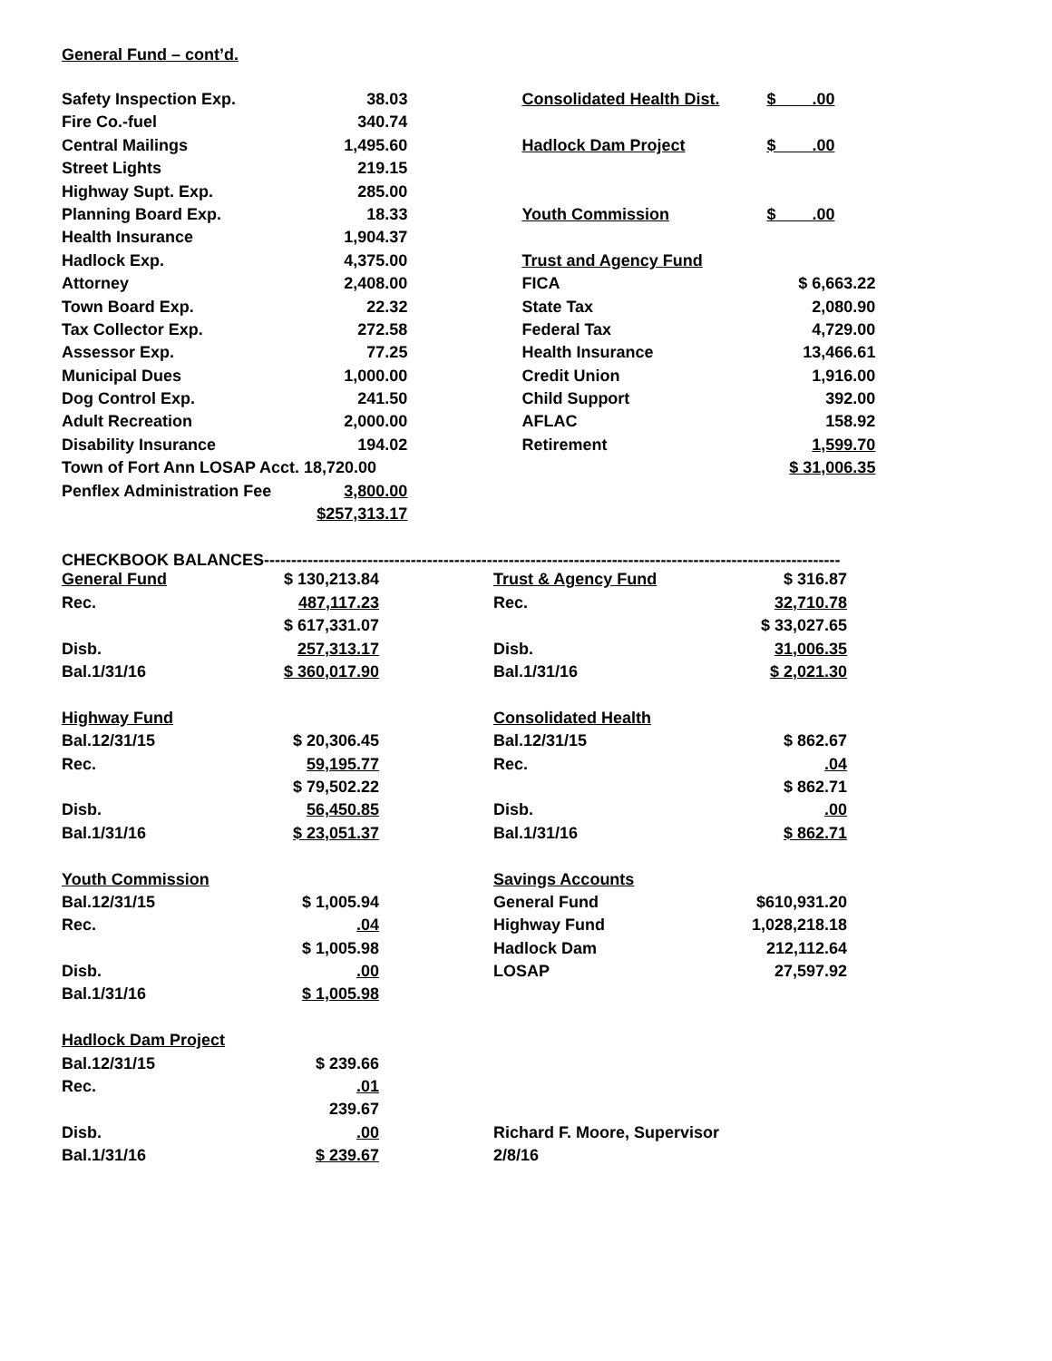General Fund – cont’d.
| Safety Inspection Exp. | 38.03 | | Consolidated Health Dist. | $ .00 |
| Fire Co.-fuel | 340.74 | | | |
| Central Mailings | 1,495.60 | | Hadlock Dam Project | $ .00 |
| Street Lights | 219.15 | | | |
| Highway Supt. Exp. | 285.00 | | | |
| Planning Board Exp. | 18.33 | | Youth Commission | $ .00 |
| Health Insurance | 1,904.37 | | | |
| Hadlock Exp. | 4,375.00 | | Trust and Agency Fund | |
| Attorney | 2,408.00 | | FICA | $ 6,663.22 |
| Town Board Exp. | 22.32 | | State Tax | 2,080.90 |
| Tax Collector Exp. | 272.58 | | Federal Tax | 4,729.00 |
| Assessor Exp. | 77.25 | | Health Insurance | 13,466.61 |
| Municipal Dues | 1,000.00 | | Credit Union | 1,916.00 |
| Dog Control Exp. | 241.50 | | Child Support | 392.00 |
| Adult Recreation | 2,000.00 | | AFLAC | 158.92 |
| Disability Insurance | 194.02 | | Retirement | 1,599.70 |
| Town of Fort Ann LOSAP Acct. 18,720.00 | | | | $ 31,006.35 |
| Penflex Administration Fee | 3,800.00 | | | |
| | $257,313.17 | | | |
CHECKBOOK BALANCES----------------------------------------------------------------------------------------------------------
| General Fund | $ 130,213.84 | | Trust & Agency Fund | $ 316.87 |
| Rec. | 487,117.23 | | Rec. | 32,710.78 |
| | $ 617,331.07 | | | $ 33,027.65 |
| Disb. | 257,313.17 | | Disb. | 31,006.35 |
| Bal.1/31/16 | $ 360,017.90 | | Bal.1/31/16 | $ 2,021.30 |
| Highway Fund | | | Consolidated Health | |
| Bal.12/31/15 | $ 20,306.45 | | Bal.12/31/15 | $ 862.67 |
| Rec. | 59,195.77 | | Rec. | .04 |
| | $ 79,502.22 | | | $ 862.71 |
| Disb. | 56,450.85 | | Disb. | .00 |
| Bal.1/31/16 | $ 23,051.37 | | Bal.1/31/16 | $ 862.71 |
| Youth Commission | | | Savings Accounts | |
| Bal.12/31/15 | $ 1,005.94 | | General Fund | $610,931.20 |
| Rec. | .04 | | Highway Fund | 1,028,218.18 |
| | $ 1,005.98 | | Hadlock Dam | 212,112.64 |
| Disb. | .00 | | LOSAP | 27,597.92 |
| Bal.1/31/16 | $ 1,005.98 | | | |
| Hadlock Dam Project | | | | |
| Bal.12/31/15 | $ 239.66 | | | |
| Rec. | .01 | | | |
| | 239.67 | | | |
| Disb. | .00 | | Richard F. Moore, Supervisor | |
| Bal.1/31/16 | $ 239.67 | | 2/8/16 | |